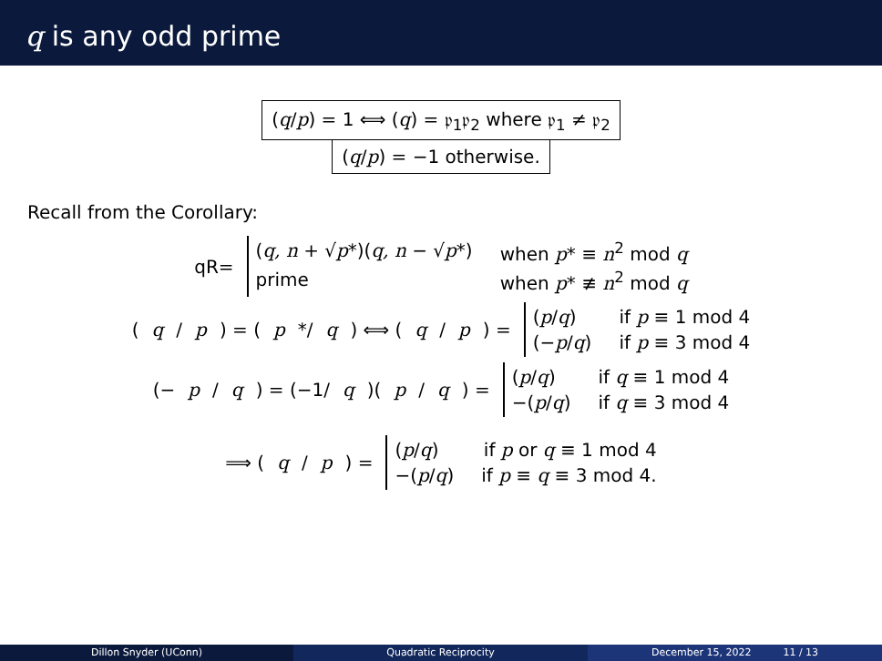q is any odd prime
(q/p) = 1 ⟺ (q) = 𝔭<sub>1</sub>𝔭<sub>2</sub> where 𝔭<sub>1</sub> ≠ 𝔭<sub>2</sub>
(q/p) = −1 otherwise.
Recall from the Corollary:
qR=
(q, n + √p*)(q, n − √p*) when p* ≡ n<sup>2</sup> mod q
prime when p* ≢ n<sup>2</sup> mod q
(q / p) = (p */ q) ⟺ (q / p) =
(p/q) if p ≡ 1 mod 4
(−p/q) if p ≡ 3 mod 4
(− p / q) = (−1/ q)(p / q) =
(p/q) if q ≡ 1 mod 4
−(p/q) if q ≡ 3 mod 4
⟹ (q / p) =
(p/q) if p or q ≡ 1 mod 4
−(p/q) if p ≡ q ≡ 3 mod 4.
Dillon Snyder (UConn) Quadratic Reciprocity December 15, 2022 11 / 13